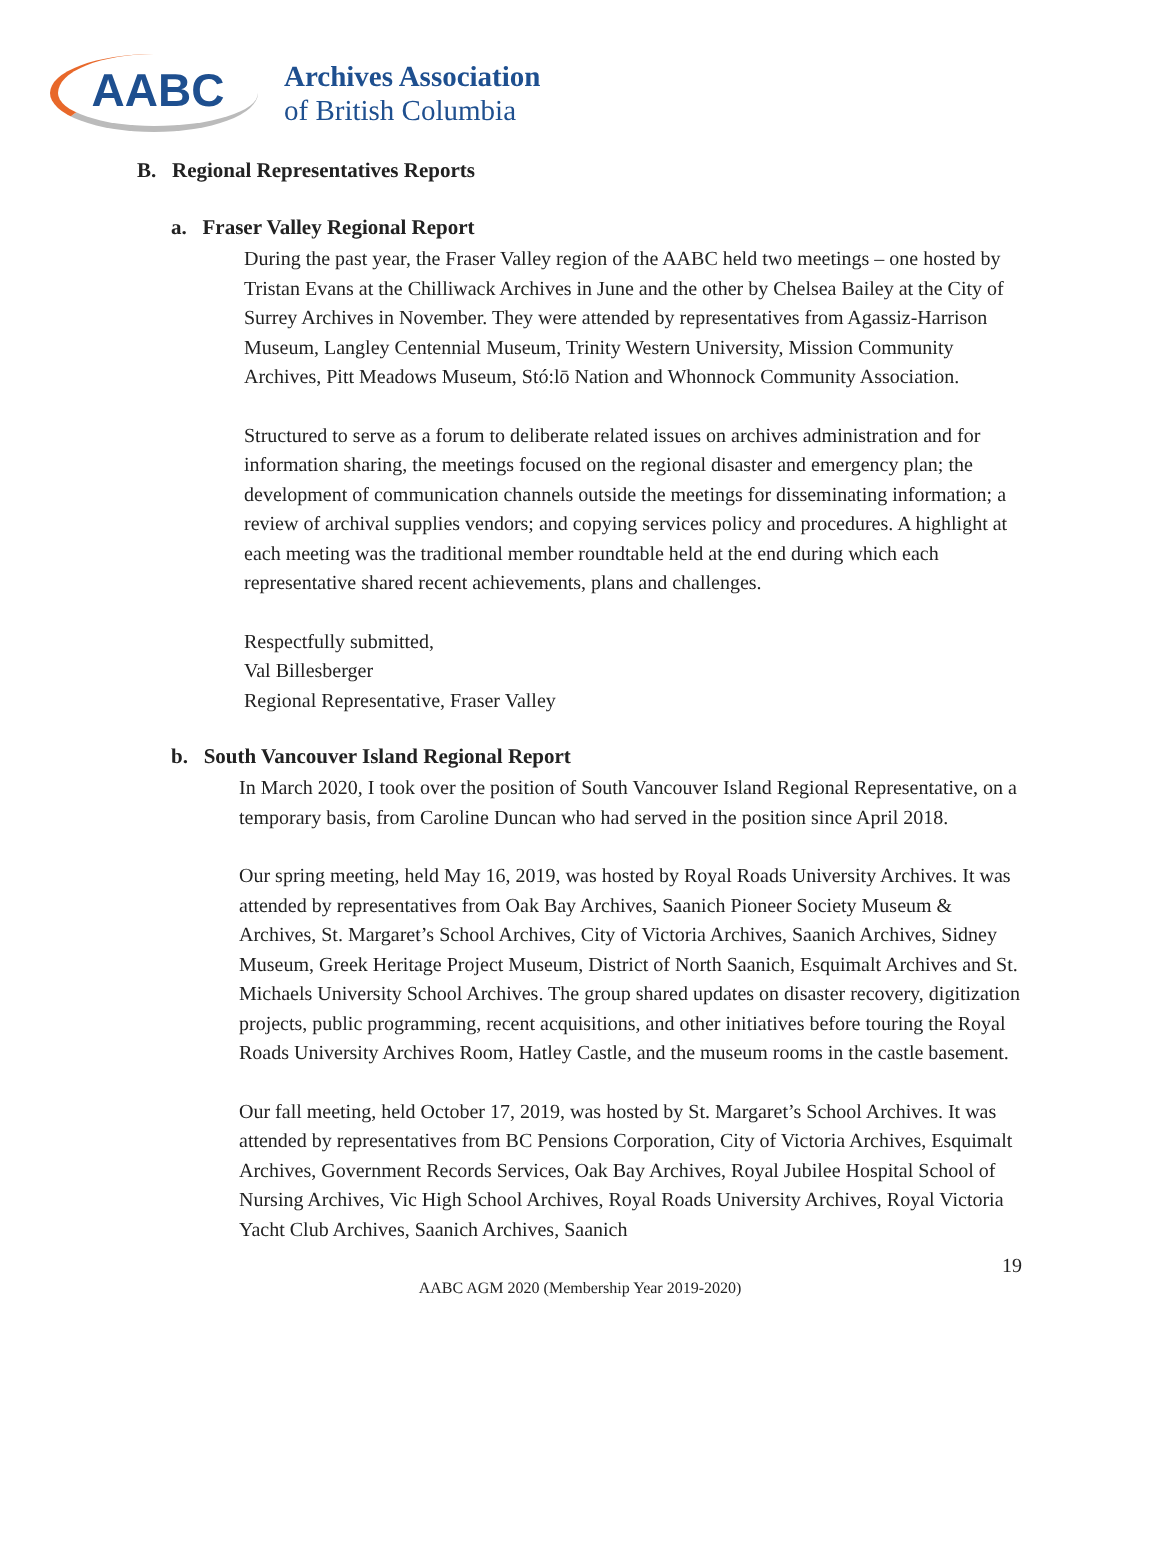AABC
Archives Association
of British Columbia
B. Regional Representatives Reports
a. Fraser Valley Regional Report
During the past year, the Fraser Valley region of the AABC held two meetings – one hosted by Tristan Evans at the Chilliwack Archives in June and the other by Chelsea Bailey at the City of Surrey Archives in November. They were attended by representatives from Agassiz-Harrison Museum, Langley Centennial Museum, Trinity Western University, Mission Community Archives, Pitt Meadows Museum, Stó:lō Nation and Whonnock Community Association.
Structured to serve as a forum to deliberate related issues on archives administration and for information sharing, the meetings focused on the regional disaster and emergency plan; the development of communication channels outside the meetings for disseminating information; a review of archival supplies vendors; and copying services policy and procedures. A highlight at each meeting was the traditional member roundtable held at the end during which each representative shared recent achievements, plans and challenges.
Respectfully submitted,
Val Billesberger
Regional Representative, Fraser Valley
b. South Vancouver Island Regional Report
In March 2020, I took over the position of South Vancouver Island Regional Representative, on a temporary basis, from Caroline Duncan who had served in the position since April 2018.
Our spring meeting, held May 16, 2019, was hosted by Royal Roads University Archives. It was attended by representatives from Oak Bay Archives, Saanich Pioneer Society Museum & Archives, St. Margaret’s School Archives, City of Victoria Archives, Saanich Archives, Sidney Museum, Greek Heritage Project Museum, District of North Saanich, Esquimalt Archives and St. Michaels University School Archives. The group shared updates on disaster recovery, digitization projects, public programming, recent acquisitions, and other initiatives before touring the Royal Roads University Archives Room, Hatley Castle, and the museum rooms in the castle basement.
Our fall meeting, held October 17, 2019, was hosted by St. Margaret’s School Archives. It was attended by representatives from BC Pensions Corporation, City of Victoria Archives, Esquimalt Archives, Government Records Services, Oak Bay Archives, Royal Jubilee Hospital School of Nursing Archives, Vic High School Archives, Royal Roads University Archives, Royal Victoria Yacht Club Archives, Saanich Archives, Saanich
19
AABC AGM 2020 (Membership Year 2019-2020)